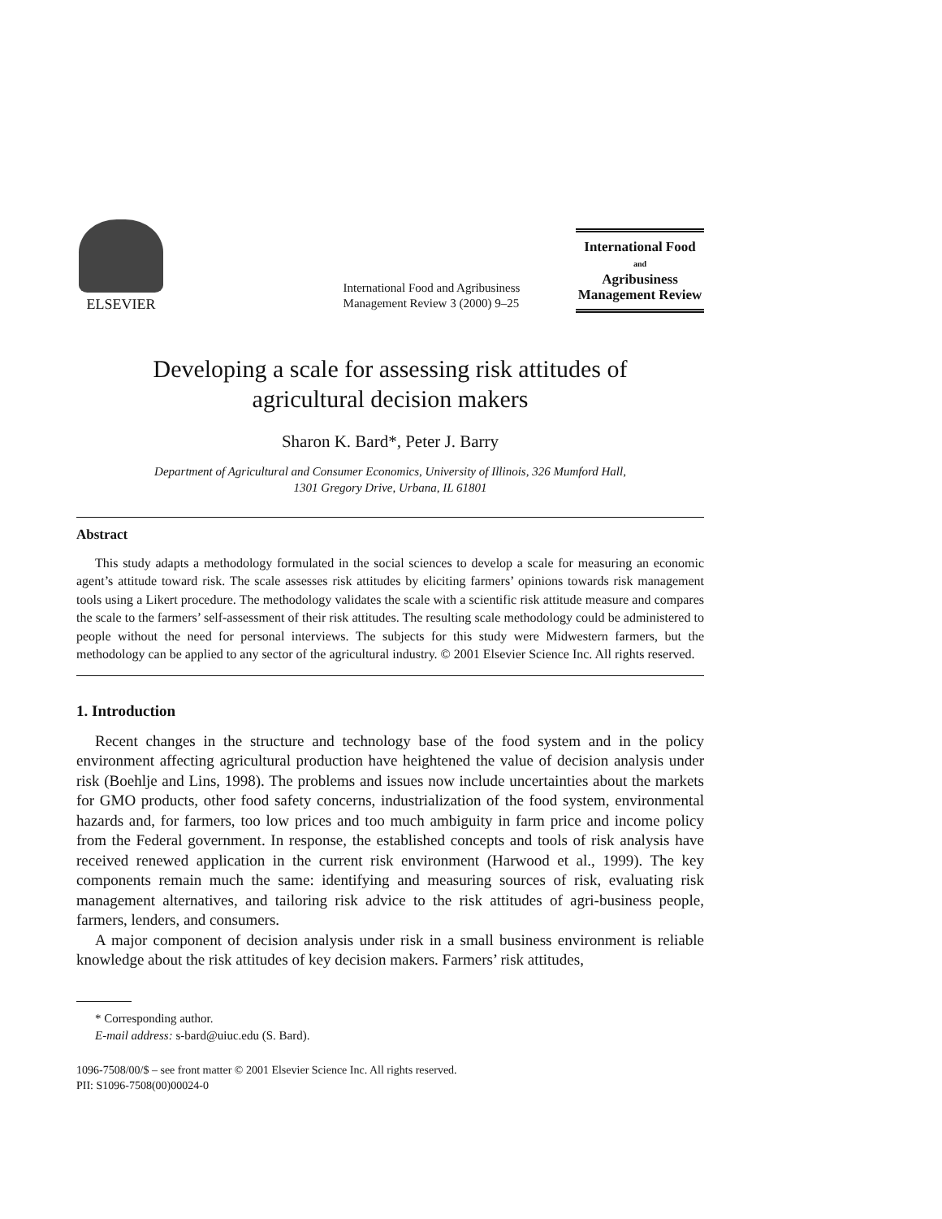ELSEVIER
International Food and Agribusiness
Management Review 3 (2000) 9–25
International Food
and
Agribusiness
Management Review
Developing a scale for assessing risk attitudes of agricultural decision makers
Sharon K. Bard*, Peter J. Barry
Department of Agricultural and Consumer Economics, University of Illinois, 326 Mumford Hall,
1301 Gregory Drive, Urbana, IL 61801
Abstract
This study adapts a methodology formulated in the social sciences to develop a scale for measuring an economic agent’s attitude toward risk. The scale assesses risk attitudes by eliciting farmers’ opinions towards risk management tools using a Likert procedure. The methodology validates the scale with a scientific risk attitude measure and compares the scale to the farmers’ self-assessment of their risk attitudes. The resulting scale methodology could be administered to people without the need for personal interviews. The subjects for this study were Midwestern farmers, but the methodology can be applied to any sector of the agricultural industry. © 2001 Elsevier Science Inc. All rights reserved.
1. Introduction
Recent changes in the structure and technology base of the food system and in the policy environment affecting agricultural production have heightened the value of decision analysis under risk (Boehlje and Lins, 1998). The problems and issues now include uncertainties about the markets for GMO products, other food safety concerns, industrialization of the food system, environmental hazards and, for farmers, too low prices and too much ambiguity in farm price and income policy from the Federal government. In response, the established concepts and tools of risk analysis have received renewed application in the current risk environment (Harwood et al., 1999). The key components remain much the same: identifying and measuring sources of risk, evaluating risk management alternatives, and tailoring risk advice to the risk attitudes of agri-business people, farmers, lenders, and consumers.
A major component of decision analysis under risk in a small business environment is reliable knowledge about the risk attitudes of key decision makers. Farmers’ risk attitudes,
* Corresponding author.
E-mail address: s-bard@uiuc.edu (S. Bard).
1096-7508/00/$ – see front matter © 2001 Elsevier Science Inc. All rights reserved.
PII: S1096-7508(00)00024-0